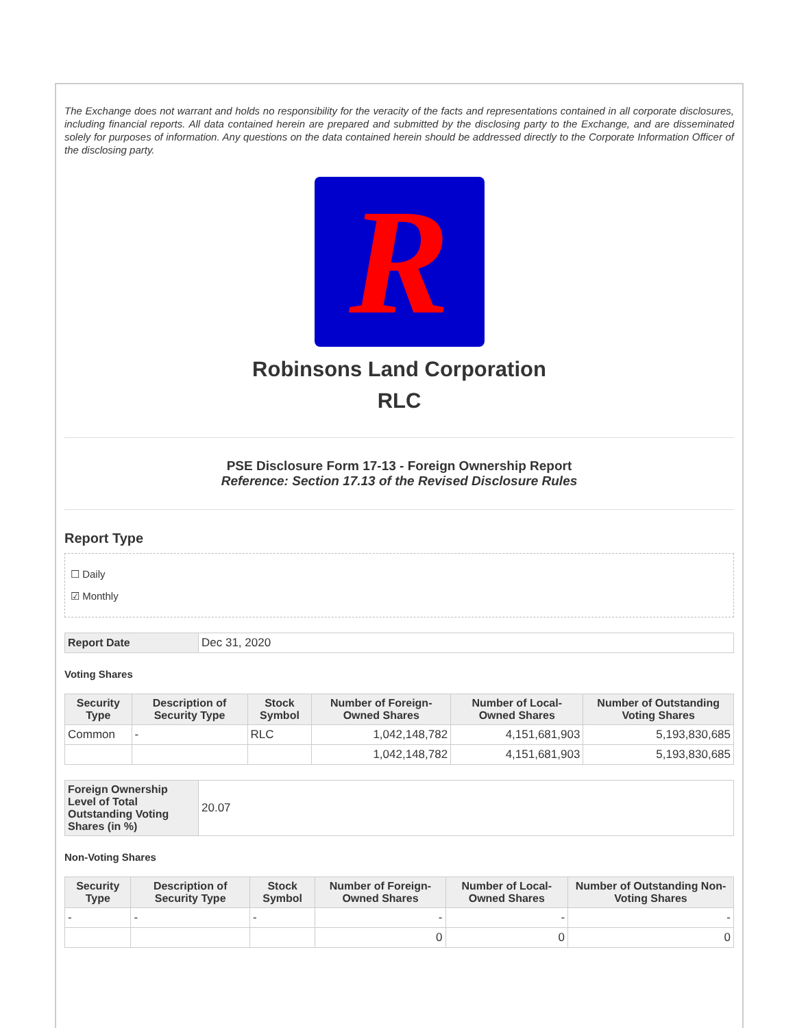The Exchange does not warrant and holds no responsibility for the veracity of the facts and representations contained in all corporate disclosures, including financial reports. All data contained herein are prepared and submitted by the disclosing party to the Exchange, and are disseminated solely for purposes of information. Any questions on the data contained herein should be addressed directly to the Corporate Information Officer of the disclosing party.
R
Robinsons Land Corporation
RLC
PSE Disclosure Form 17-13 - Foreign Ownership Report
Reference: Section 17.13 of the Revised Disclosure Rules
Report Type
☐ Daily
☑ Monthly
| Report Date | Dec 31, 2020 |
Voting Shares
| Security Type | Description of Security Type | Stock Symbol | Number of Foreign-Owned Shares | Number of Local-Owned Shares | Number of Outstanding Voting Shares |
| --- | --- | --- | --- | --- | --- |
| Common | - | RLC | 1,042,148,782 | 4,151,681,903 | 5,193,830,685 |
| | | | 1,042,148,782 | 4,151,681,903 | 5,193,830,685 |
| Foreign Ownership Level of Total Outstanding Voting Shares (in %) | 20.07 |
Non-Voting Shares
| Security Type | Description of Security Type | Stock Symbol | Number of Foreign-Owned Shares | Number of Local-Owned Shares | Number of Outstanding Non-Voting Shares |
| --- | --- | --- | --- | --- | --- |
| - | - | - | - | - | - |
| | | | 0 | 0 | 0 |